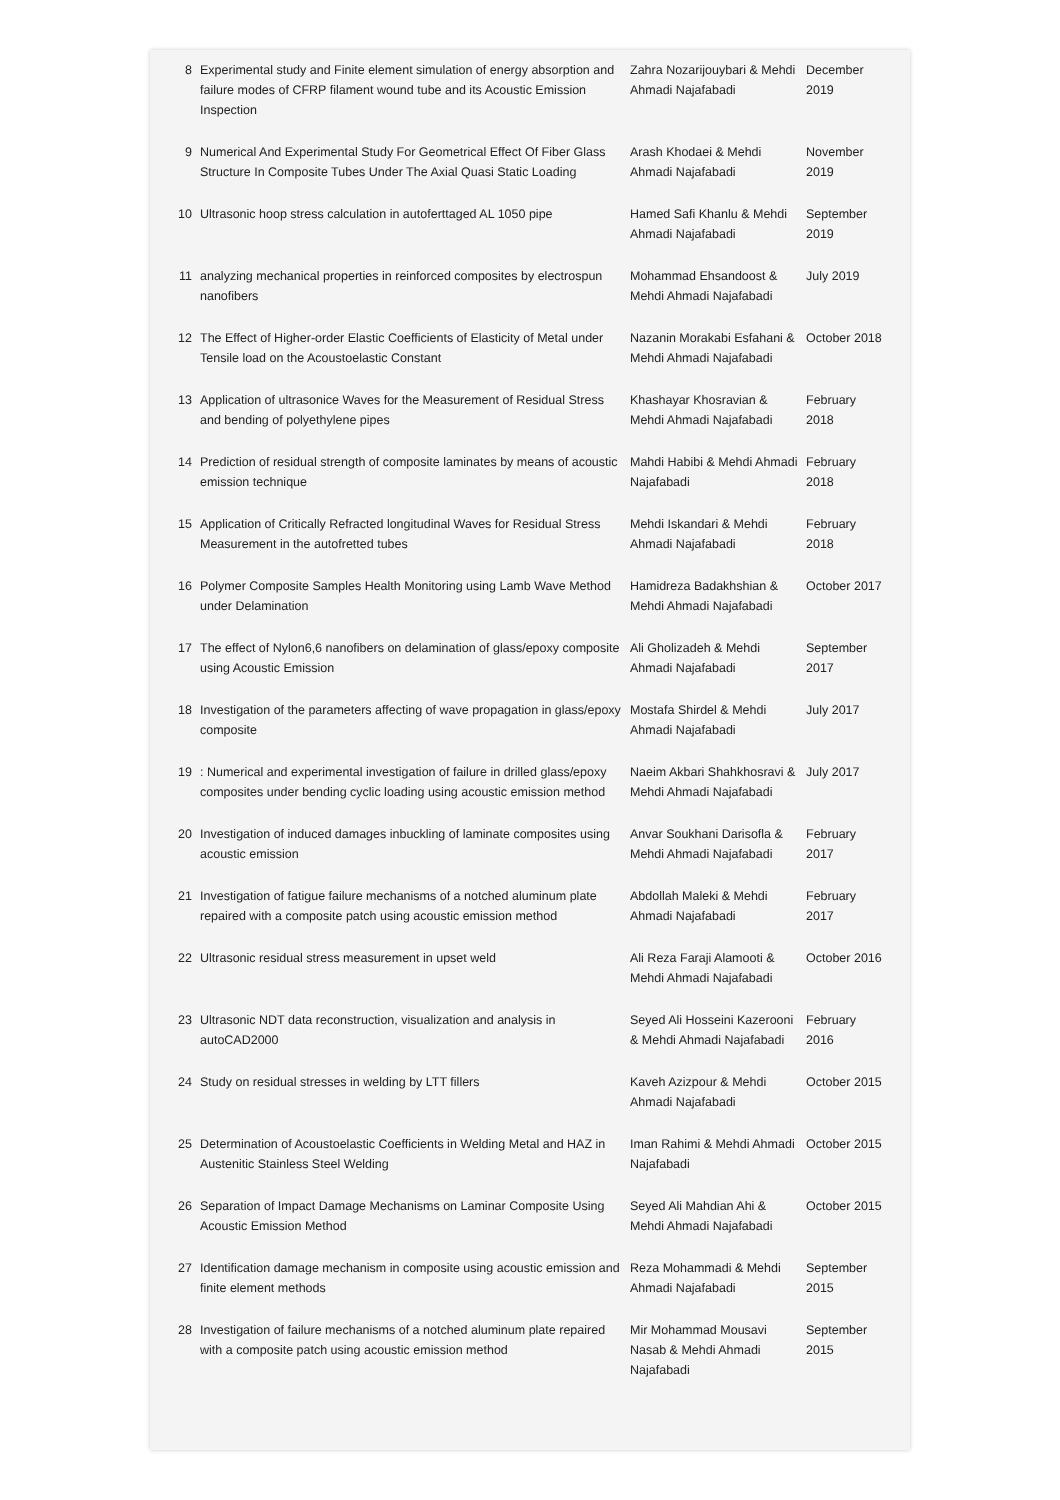| 8 | Experimental study and Finite element simulation of energy absorption and failure modes of CFRP filament wound tube and its Acoustic Emission Inspection | Zahra Nozarijouybari & Mehdi Ahmadi Najafabadi | December 2019 |
| 9 | Numerical And Experimental Study For Geometrical Effect Of Fiber Glass Structure In Composite Tubes Under The Axial Quasi Static Loading | Arash Khodaei & Mehdi Ahmadi Najafabadi | November 2019 |
| 10 | Ultrasonic hoop stress calculation in autoferttaged AL 1050 pipe | Hamed Safi Khanlu & Mehdi Ahmadi Najafabadi | September 2019 |
| 11 | analyzing mechanical properties in reinforced composites by electrospun nanofibers | Mohammad Ehsandoost & Mehdi Ahmadi Najafabadi | July 2019 |
| 12 | The Effect of Higher-order Elastic Coefficients of Elasticity of Metal under Tensile load on the Acoustoelastic Constant | Nazanin Morakabi Esfahani & Mehdi Ahmadi Najafabadi | October 2018 |
| 13 | Application of ultrasonice Waves for the Measurement of Residual Stress and bending of polyethylene pipes | Khashayar Khosravian & Mehdi Ahmadi Najafabadi | February 2018 |
| 14 | Prediction of residual strength of composite laminates by means of acoustic emission technique | Mahdi Habibi & Mehdi Ahmadi Najafabadi | February 2018 |
| 15 | Application of Critically Refracted longitudinal Waves for Residual Stress Measurement in the autofretted tubes | Mehdi Iskandari & Mehdi Ahmadi Najafabadi | February 2018 |
| 16 | Polymer Composite Samples Health Monitoring using Lamb Wave Method under Delamination | Hamidreza Badakhshian & Mehdi Ahmadi Najafabadi | October 2017 |
| 17 | The effect of Nylon6,6 nanofibers on delamination of glass/epoxy composite using Acoustic Emission | Ali Gholizadeh & Mehdi Ahmadi Najafabadi | September 2017 |
| 18 | Investigation of the parameters affecting of wave propagation in glass/epoxy composite | Mostafa Shirdel & Mehdi Ahmadi Najafabadi | July 2017 |
| 19 | : Numerical and experimental investigation of failure in drilled glass/epoxy composites under bending cyclic loading using acoustic emission method | Naeim Akbari Shahkhosravi & Mehdi Ahmadi Najafabadi | July 2017 |
| 20 | Investigation of induced damages inbuckling of laminate composites using acoustic emission | Anvar Soukhani Darisofla & Mehdi Ahmadi Najafabadi | February 2017 |
| 21 | Investigation of fatigue failure mechanisms of a notched aluminum plate repaired with a composite patch using acoustic emission method | Abdollah Maleki & Mehdi Ahmadi Najafabadi | February 2017 |
| 22 | Ultrasonic residual stress measurement in upset weld | Ali Reza Faraji Alamooti & Mehdi Ahmadi Najafabadi | October 2016 |
| 23 | Ultrasonic NDT data reconstruction, visualization and analysis in autoCAD2000 | Seyed Ali Hosseini Kazerooni & Mehdi Ahmadi Najafabadi | February 2016 |
| 24 | Study on residual stresses in welding by LTT fillers | Kaveh Azizpour & Mehdi Ahmadi Najafabadi | October 2015 |
| 25 | Determination of Acoustoelastic Coefficients in Welding Metal and HAZ in Austenitic Stainless Steel Welding | Iman Rahimi & Mehdi Ahmadi Najafabadi | October 2015 |
| 26 | Separation of Impact Damage Mechanisms on Laminar Composite Using Acoustic Emission Method | Seyed Ali Mahdian Ahi & Mehdi Ahmadi Najafabadi | October 2015 |
| 27 | Identification damage mechanism in composite using acoustic emission and finite element methods | Reza Mohammadi & Mehdi Ahmadi Najafabadi | September 2015 |
| 28 | Investigation of failure mechanisms of a notched aluminum plate repaired with a composite patch using acoustic emission method | Mir Mohammad Mousavi Nasab & Mehdi Ahmadi Najafabadi | September 2015 |